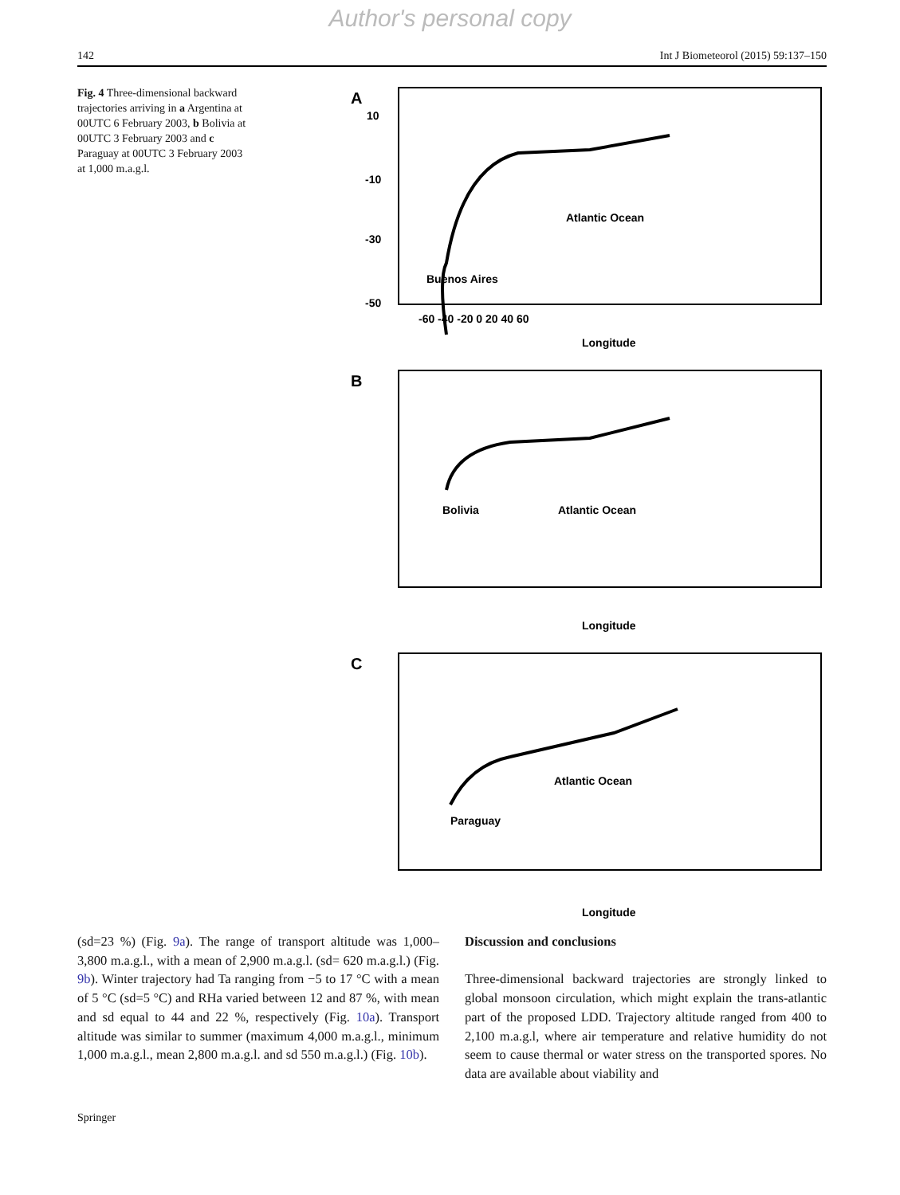Author's personal copy
142 Int J Biometeorol (2015) 59:137–150
Fig. 4 Three-dimensional backward trajectories arriving in a Argentina at 00UTC 6 February 2003, b Bolivia at 00UTC 3 February 2003 and c Paraguay at 00UTC 3 February 2003 at 1,000 m.a.g.l.
A
Atlantic Ocean
Buenos Aires
10
-10
-30
-50
-60 -40 -20 0 20 40 60
Longitude
B
Atlantic Ocean
Bolivia
Longitude
C
Atlantic Ocean
Paraguay
Longitude
(sd=23 %) (Fig. 9a). The range of transport altitude was 1,000–3,800 m.a.g.l., with a mean of 2,900 m.a.g.l. (sd= 620 m.a.g.l.) (Fig. 9b). Winter trajectory had Ta ranging from −5 to 17 °C with a mean of 5 °C (sd=5 °C) and RHa varied between 12 and 87 %, with mean and sd equal to 44 and 22 %, respectively (Fig. 10a). Transport altitude was similar to summer (maximum 4,000 m.a.g.l., minimum 1,000 m.a.g.l., mean 2,800 m.a.g.l. and sd 550 m.a.g.l.) (Fig. 10b).
Discussion and conclusions
Three-dimensional backward trajectories are strongly linked to global monsoon circulation, which might explain the trans-atlantic part of the proposed LDD. Trajectory altitude ranged from 400 to 2,100 m.a.g.l, where air temperature and relative humidity do not seem to cause thermal or water stress on the transported spores. No data are available about viability and
Springer